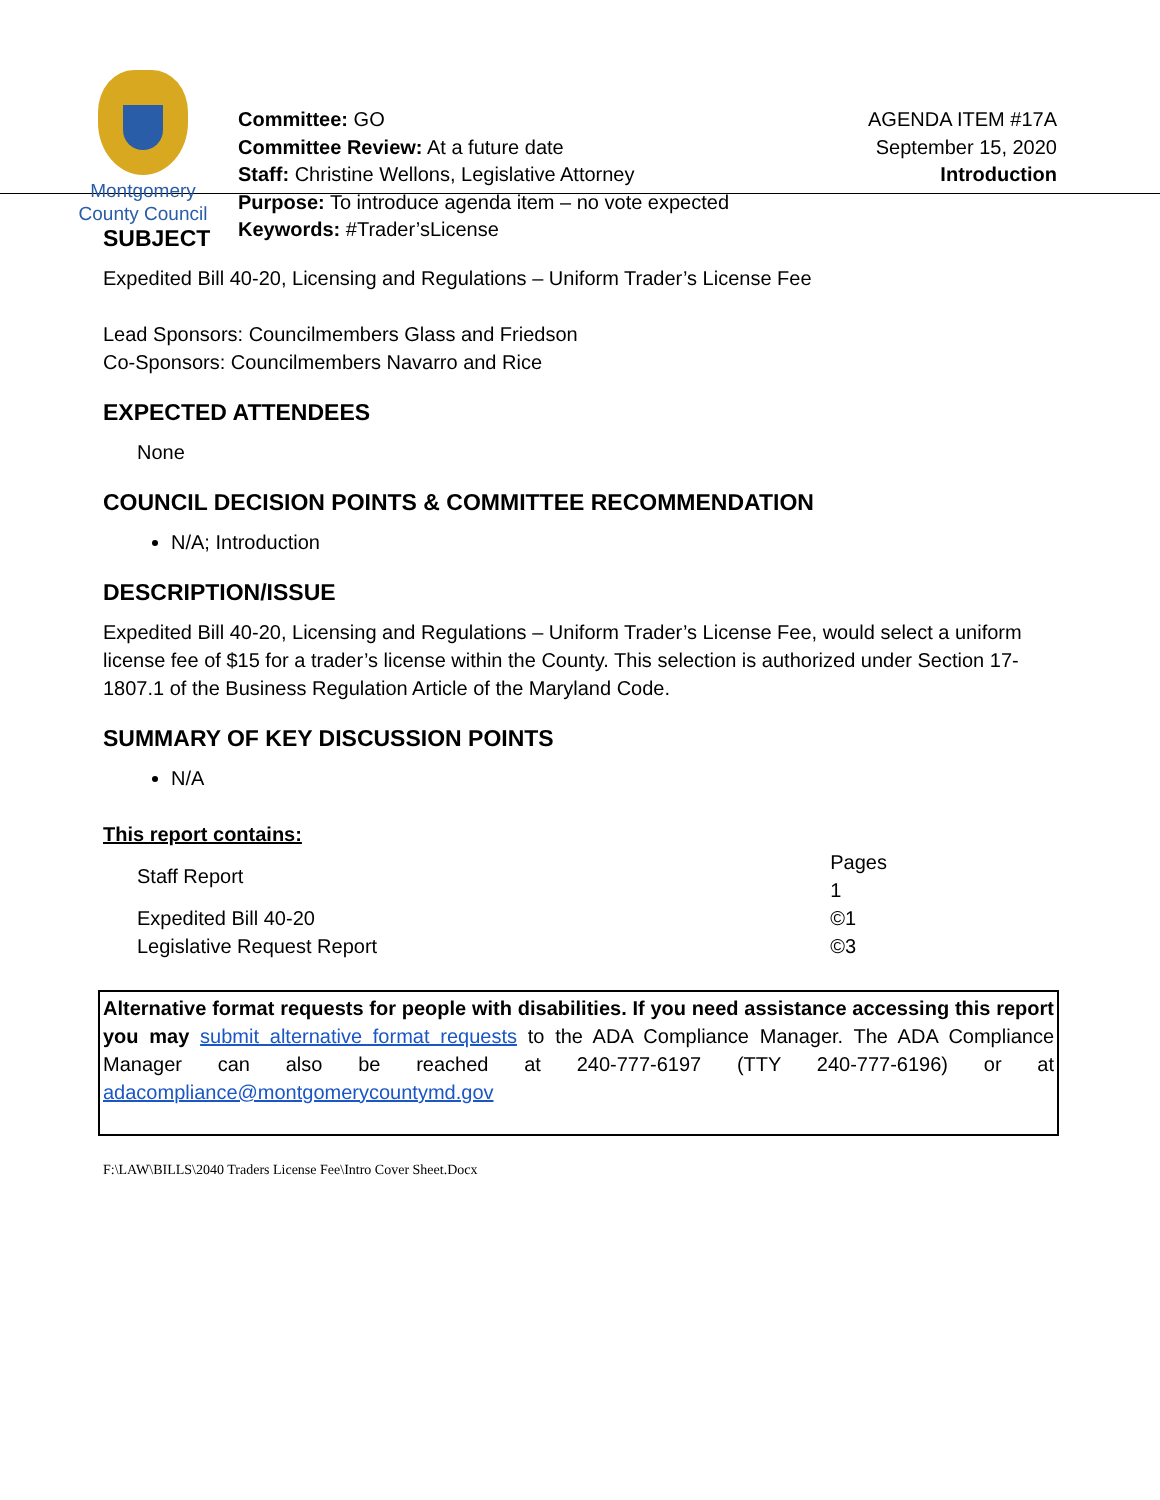Montgomery
County Council
Committee: GO
Committee Review: At a future date
Staff: Christine Wellons, Legislative Attorney
Purpose: To introduce agenda item – no vote expected
Keywords: #Trader’sLicense
AGENDA ITEM #17A
September 15, 2020
Introduction
SUBJECT
Expedited Bill 40-20, Licensing and Regulations – Uniform Trader’s License Fee
Lead Sponsors: Councilmembers Glass and Friedson
Co-Sponsors: Councilmembers Navarro and Rice
EXPECTED ATTENDEES
None
COUNCIL DECISION POINTS & COMMITTEE RECOMMENDATION
N/A; Introduction
DESCRIPTION/ISSUE
Expedited Bill 40-20, Licensing and Regulations – Uniform Trader’s License Fee, would select a uniform license fee of $15 for a trader’s license within the County. This selection is authorized under Section 17-1807.1 of the Business Regulation Article of the Maryland Code.
SUMMARY OF KEY DISCUSSION POINTS
N/A
This report contains:
| Staff Report | Pages 1 |
| Expedited Bill 40-20 | ©1 |
| Legislative Request Report | ©3 |
Alternative format requests for people with disabilities. If you need assistance accessing this report you may submit alternative format requests to the ADA Compliance Manager. The ADA Compliance Manager can also be reached at 240-777-6197 (TTY 240-777-6196) or at adacompliance@montgomerycountymd.gov
F:\LAW\BILLS\2040 Traders License Fee\Intro Cover Sheet.Docx